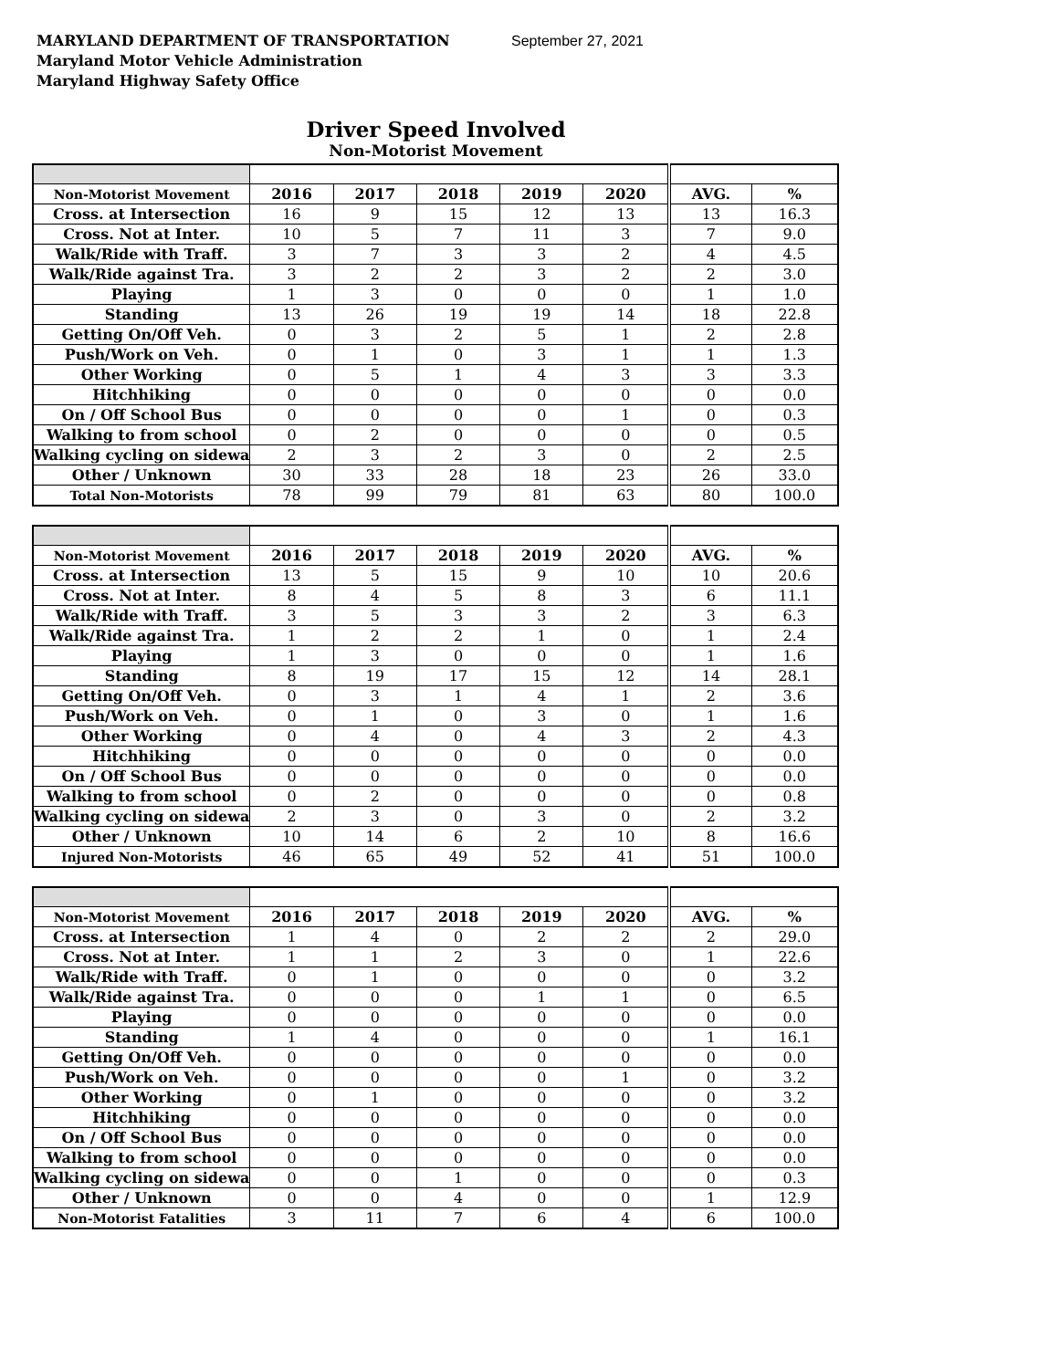MARYLAND DEPARTMENT OF TRANSPORTATION September 27, 2021
Maryland Motor Vehicle Administration
Maryland Highway Safety Office
Driver Speed Involved
Non-Motorist Movement
| Non-Motorist Movement | 2016 | 2017 | 2018 | 2019 | 2020 | AVG. | % |
| --- | --- | --- | --- | --- | --- | --- | --- |
| Cross. at Intersection | 16 | 9 | 15 | 12 | 13 | 13 | 16.3 |
| Cross. Not at Inter. | 10 | 5 | 7 | 11 | 3 | 7 | 9.0 |
| Walk/Ride with Traff. | 3 | 7 | 3 | 3 | 2 | 4 | 4.5 |
| Walk/Ride against Tra. | 3 | 2 | 2 | 3 | 2 | 2 | 3.0 |
| Playing | 1 | 3 | 0 | 0 | 0 | 1 | 1.0 |
| Standing | 13 | 26 | 19 | 19 | 14 | 18 | 22.8 |
| Getting On/Off Veh. | 0 | 3 | 2 | 5 | 1 | 2 | 2.8 |
| Push/Work on Veh. | 0 | 1 | 0 | 3 | 1 | 1 | 1.3 |
| Other Working | 0 | 5 | 1 | 4 | 3 | 3 | 3.3 |
| Hitchhiking | 0 | 0 | 0 | 0 | 0 | 0 | 0.0 |
| On / Off School Bus | 0 | 0 | 0 | 0 | 1 | 0 | 0.3 |
| Walking to from school | 0 | 2 | 0 | 0 | 0 | 0 | 0.5 |
| Walking cycling on sidewa | 2 | 3 | 2 | 3 | 0 | 2 | 2.5 |
| Other / Unknown | 30 | 33 | 28 | 18 | 23 | 26 | 33.0 |
| Total Non-Motorists | 78 | 99 | 79 | 81 | 63 | 80 | 100.0 |
| Non-Motorist Movement | 2016 | 2017 | 2018 | 2019 | 2020 | AVG. | % |
| --- | --- | --- | --- | --- | --- | --- | --- |
| Cross. at Intersection | 13 | 5 | 15 | 9 | 10 | 10 | 20.6 |
| Cross. Not at Inter. | 8 | 4 | 5 | 8 | 3 | 6 | 11.1 |
| Walk/Ride with Traff. | 3 | 5 | 3 | 3 | 2 | 3 | 6.3 |
| Walk/Ride against Tra. | 1 | 2 | 2 | 1 | 0 | 1 | 2.4 |
| Playing | 1 | 3 | 0 | 0 | 0 | 1 | 1.6 |
| Standing | 8 | 19 | 17 | 15 | 12 | 14 | 28.1 |
| Getting On/Off Veh. | 0 | 3 | 1 | 4 | 1 | 2 | 3.6 |
| Push/Work on Veh. | 0 | 1 | 0 | 3 | 0 | 1 | 1.6 |
| Other Working | 0 | 4 | 0 | 4 | 3 | 2 | 4.3 |
| Hitchhiking | 0 | 0 | 0 | 0 | 0 | 0 | 0.0 |
| On / Off School Bus | 0 | 0 | 0 | 0 | 0 | 0 | 0.0 |
| Walking to from school | 0 | 2 | 0 | 0 | 0 | 0 | 0.8 |
| Walking cycling on sidewa | 2 | 3 | 0 | 3 | 0 | 2 | 3.2 |
| Other / Unknown | 10 | 14 | 6 | 2 | 10 | 8 | 16.6 |
| Injured Non-Motorists | 46 | 65 | 49 | 52 | 41 | 51 | 100.0 |
| Non-Motorist Movement | 2016 | 2017 | 2018 | 2019 | 2020 | AVG. | % |
| --- | --- | --- | --- | --- | --- | --- | --- |
| Cross. at Intersection | 1 | 4 | 0 | 2 | 2 | 2 | 29.0 |
| Cross. Not at Inter. | 1 | 1 | 2 | 3 | 0 | 1 | 22.6 |
| Walk/Ride with Traff. | 0 | 1 | 0 | 0 | 0 | 0 | 3.2 |
| Walk/Ride against Tra. | 0 | 0 | 0 | 1 | 1 | 0 | 6.5 |
| Playing | 0 | 0 | 0 | 0 | 0 | 0 | 0.0 |
| Standing | 1 | 4 | 0 | 0 | 0 | 1 | 16.1 |
| Getting On/Off Veh. | 0 | 0 | 0 | 0 | 0 | 0 | 0.0 |
| Push/Work on Veh. | 0 | 0 | 0 | 0 | 1 | 0 | 3.2 |
| Other Working | 0 | 1 | 0 | 0 | 0 | 0 | 3.2 |
| Hitchhiking | 0 | 0 | 0 | 0 | 0 | 0 | 0.0 |
| On / Off School Bus | 0 | 0 | 0 | 0 | 0 | 0 | 0.0 |
| Walking to from school | 0 | 0 | 0 | 0 | 0 | 0 | 0.0 |
| Walking cycling on sidewa | 0 | 0 | 1 | 0 | 0 | 0 | 0.3 |
| Other / Unknown | 0 | 0 | 4 | 0 | 0 | 1 | 12.9 |
| Non-Motorist Fatalities | 3 | 11 | 7 | 6 | 4 | 6 | 100.0 |